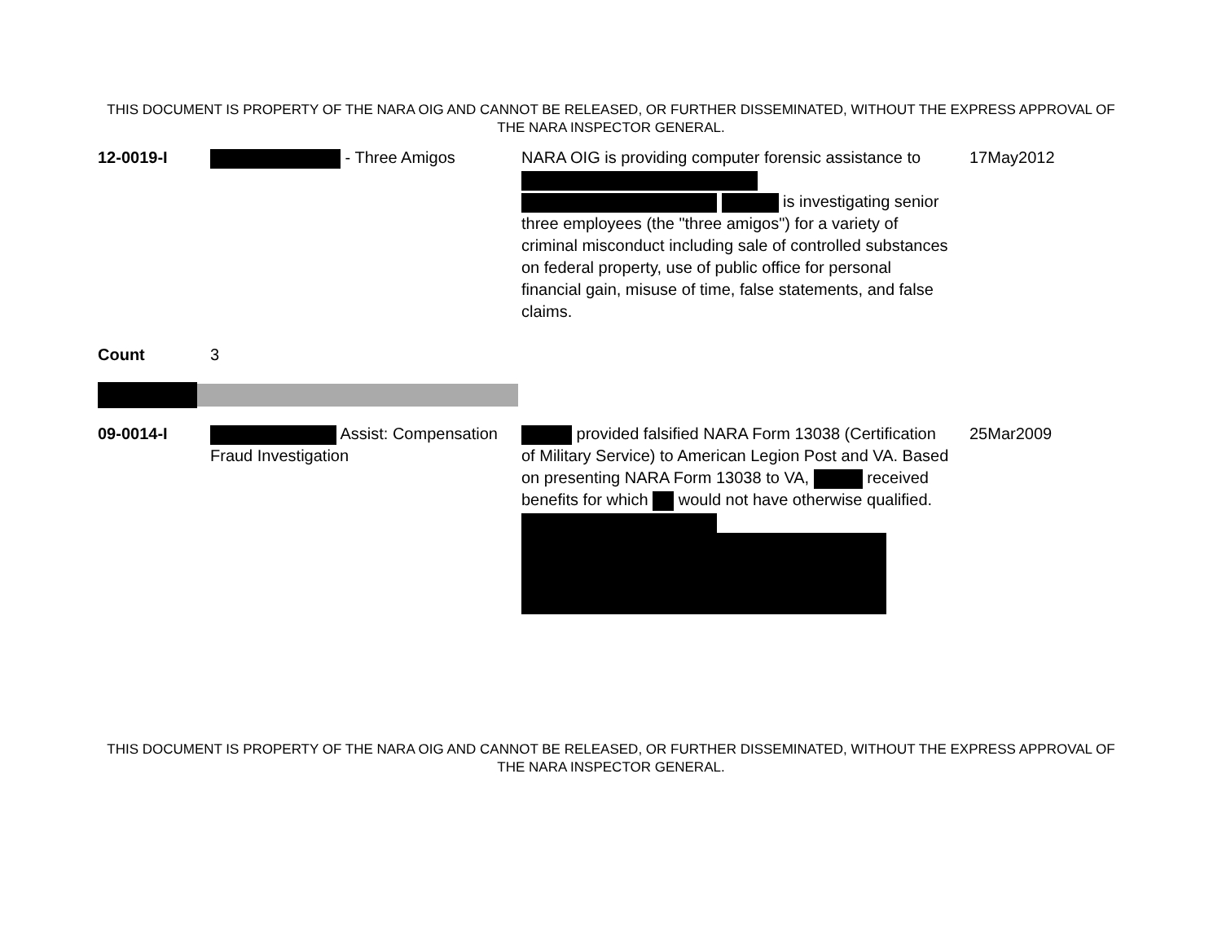THIS DOCUMENT IS PROPERTY OF THE NARA OIG AND CANNOT BE RELEASED, OR FURTHER DISSEMINATED, WITHOUT THE EXPRESS APPROVAL OF THE NARA INSPECTOR GENERAL.
| 12-0019-I | - Three Amigos | NARA OIG is providing computer forensic assistance to is investigating senior three employees (the "three amigos") for a variety of criminal misconduct including sale of controlled substances on federal property, use of public office for personal financial gain, misuse of time, false statements, and false claims. | 17May2012 |
| Count | 3 | | |
| 09-0014-I | Assist: Compensation Fraud Investigation | provided falsified NARA Form 13038 (Certification of Military Service) to American Legion Post and VA. Based on presenting NARA Form 13038 to VA, received benefits for which would not have otherwise qualified. | 25Mar2009 |
THIS DOCUMENT IS PROPERTY OF THE NARA OIG AND CANNOT BE RELEASED, OR FURTHER DISSEMINATED, WITHOUT THE EXPRESS APPROVAL OF THE NARA INSPECTOR GENERAL.